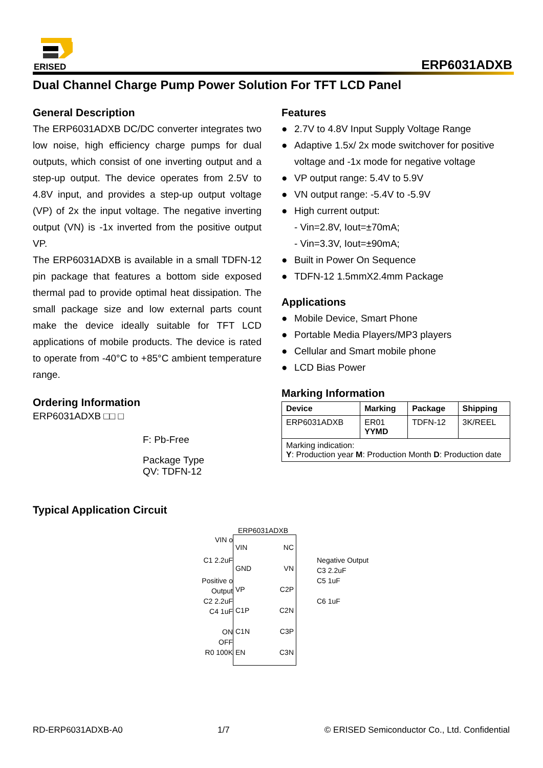ERISED
ERP6031ADXB
Dual Channel Charge Pump Power Solution For TFT LCD Panel
General Description
The ERP6031ADXB DC/DC converter integrates two low noise, high efficiency charge pumps for dual outputs, which consist of one inverting output and a step-up output. The device operates from 2.5V to 4.8V input, and provides a step-up output voltage (VP) of 2x the input voltage. The negative inverting output (VN) is -1x inverted from the positive output VP.
The ERP6031ADXB is available in a small TDFN-12 pin package that features a bottom side exposed thermal pad to provide optimal heat dissipation. The small package size and low external parts count make the device ideally suitable for TFT LCD applications of mobile products. The device is rated to operate from -40°C to +85°C ambient temperature range.
Ordering Information
ERP6031ADXB □□ □
F: Pb-Free
Package Type
QV: TDFN-12
Typical Application Circuit
Features
● 2.7V to 4.8V Input Supply Voltage Range
● Adaptive 1.5x/ 2x mode switchover for positive voltage and -1x mode for negative voltage
● VP output range: 5.4V to 5.9V
● VN output range: -5.4V to -5.9V
● High current output:
- Vin=2.8V, Iout=±70mA;
- Vin=3.3V, Iout=±90mA;
● Built in Power On Sequence
● TDFN-12 1.5mmX2.4mm Package
Applications
● Mobile Device, Smart Phone
● Portable Media Players/MP3 players
● Cellular and Smart mobile phone
● LCD Bias Power
Marking Information
| Device | Marking | Package | Shipping |
| --- | --- | --- | --- |
| ERP6031ADXB | ER01 YYMD | TDFN-12 | 3K/REEL |
| Marking indication: Y : Production year M : Production Month D : Production date | | | |
ERP6031ADXB
VIN o
C1 2.2uF
Positive o
Output
C2 2.2uF
C4 1uF
ON
OFF
R0 100K
VIN
GND
VP
C1P
C1N
EN
NC
VN
C2P
C2N
C3P
C3N
Negative Output
C3 2.2uF
C5 1uF
C6 1uF
RD-ERP6031ADXB-A0 1/7 © ERISED Semiconductor Co., Ltd. Confidential